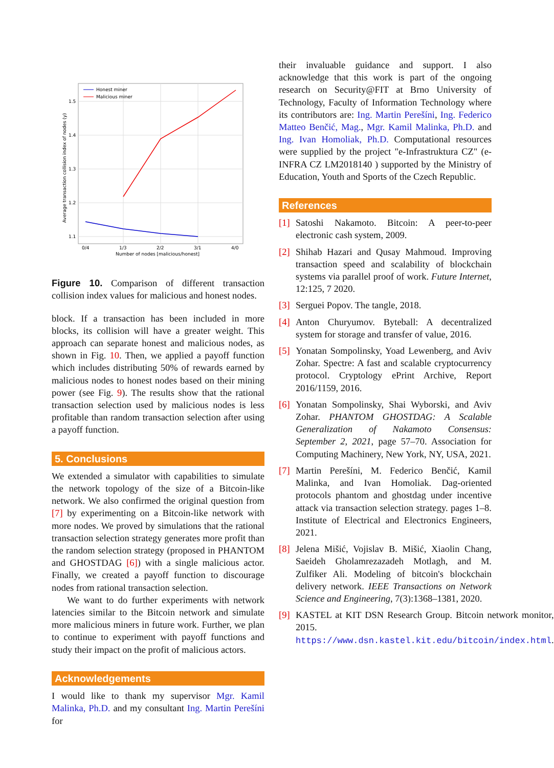Honest miner
Malicious miner
1.5
1.4
1.3
1.2
1.1
0/4
1/3
2/2
3/1
4/0
Number of nodes [malicious/honest]
Average transaction collision index of nodes (y)
Figure 10. Comparison of different transaction collision index values for malicious and honest nodes.
block. If a transaction has been included in more blocks, its collision will have a greater weight. This approach can separate honest and malicious nodes, as shown in Fig. 10. Then, we applied a payoff function which includes distributing 50% of rewards earned by malicious nodes to honest nodes based on their mining power (see Fig. 9). The results show that the rational transaction selection used by malicious nodes is less profitable than random transaction selection after using a payoff function.
5. Conclusions
We extended a simulator with capabilities to simulate the network topology of the size of a Bitcoin-like network. We also confirmed the original question from [7] by experimenting on a Bitcoin-like network with more nodes. We proved by simulations that the rational transaction selection strategy generates more profit than the random selection strategy (proposed in PHANTOM and GHOSTDAG [6]) with a single malicious actor. Finally, we created a payoff function to discourage nodes from rational transaction selection.
We want to do further experiments with network latencies similar to the Bitcoin network and simulate more malicious miners in future work. Further, we plan to continue to experiment with payoff functions and study their impact on the profit of malicious actors.
Acknowledgements
I would like to thank my supervisor Mgr. Kamil Malinka, Ph.D. and my consultant Ing. Martin Perešíni for
their invaluable guidance and support. I also acknowledge that this work is part of the ongoing research on Security@FIT at Brno University of Technology, Faculty of Information Technology where its contributors are: Ing. Martin Perešíni, Ing. Federico Matteo Benčić, Mag., Mgr. Kamil Malinka, Ph.D. and Ing. Ivan Homoliak, Ph.D. Computational resources were supplied by the project "e-Infrastruktura CZ" (e-INFRA CZ LM2018140 ) supported by the Ministry of Education, Youth and Sports of the Czech Republic.
References
[1]
Satoshi Nakamoto. Bitcoin: A peer-to-peer electronic cash system, 2009.
[2]
Shihab Hazari and Qusay Mahmoud. Improving transaction speed and scalability of blockchain systems via parallel proof of work. Future Internet, 12:125, 7 2020.
[3]
Serguei Popov. The tangle, 2018.
[4]
Anton Churyumov. Byteball: A decentralized system for storage and transfer of value, 2016.
[5]
Yonatan Sompolinsky, Yoad Lewenberg, and Aviv Zohar. Spectre: A fast and scalable cryptocurrency protocol. Cryptology ePrint Archive, Report 2016/1159, 2016.
[6]
Yonatan Sompolinsky, Shai Wyborski, and Aviv Zohar. PHANTOM GHOSTDAG: A Scalable Generalization of Nakamoto Consensus: September 2, 2021, page 57–70. Association for Computing Machinery, New York, NY, USA, 2021.
[7]
Martin Perešíni, M. Federico Benčić, Kamil Malinka, and Ivan Homoliak. Dag-oriented protocols phantom and ghostdag under incentive attack via transaction selection strategy. pages 1–8. Institute of Electrical and Electronics Engineers, 2021.
[8]
Jelena Mišić, Vojislav B. Mišić, Xiaolin Chang, Saeideh Gholamrezazadeh Motlagh, and M. Zulfiker Ali. Modeling of bitcoin's blockchain delivery network. IEEE Transactions on Network Science and Engineering, 7(3):1368–1381, 2020.
[9]
KASTEL at KIT DSN Research Group. Bitcoin network monitor, 2015. https://www.dsn.kastel.kit.edu/bitcoin/index.html.